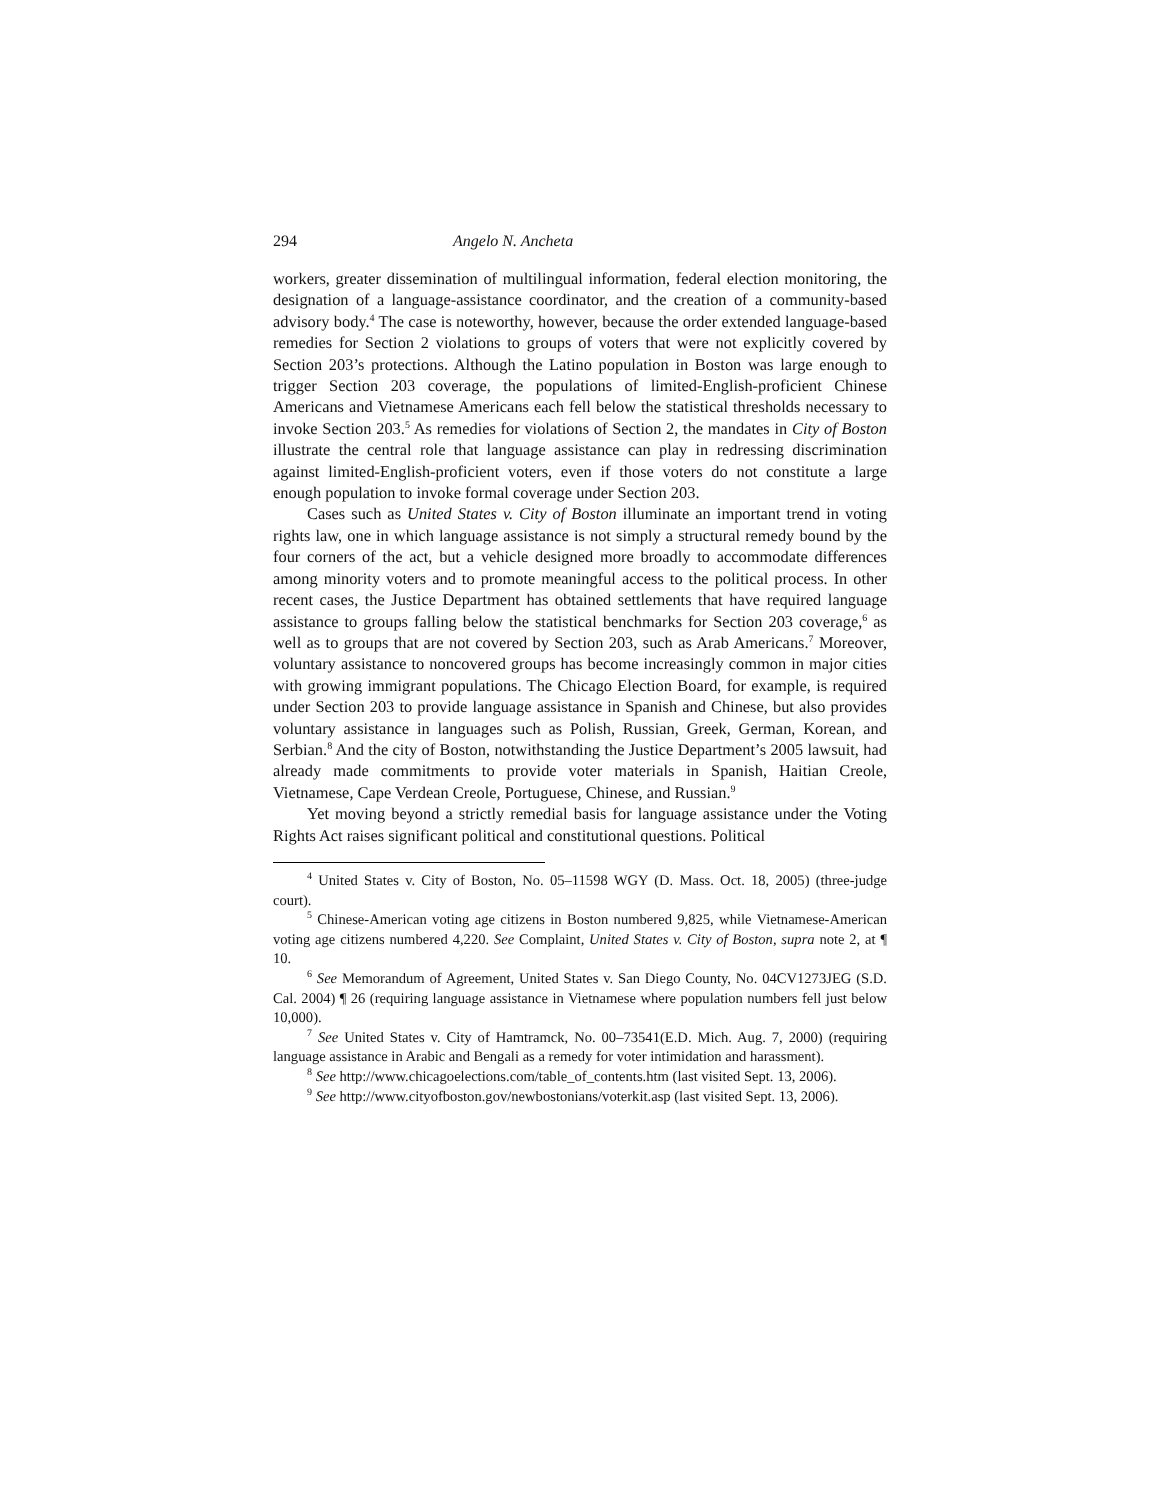294 Angelo N. Ancheta
workers, greater dissemination of multilingual information, federal election monitoring, the designation of a language-assistance coordinator, and the creation of a community-based advisory body.<sup>4</sup> The case is noteworthy, however, because the order extended language-based remedies for Section 2 violations to groups of voters that were not explicitly covered by Section 203’s protections. Although the Latino population in Boston was large enough to trigger Section 203 coverage, the populations of limited-English-proficient Chinese Americans and Vietnamese Americans each fell below the statistical thresholds necessary to invoke Section 203.<sup>5</sup> As remedies for violations of Section 2, the mandates in City of Boston illustrate the central role that language assistance can play in redressing discrimination against limited-English-proficient voters, even if those voters do not constitute a large enough population to invoke formal coverage under Section 203.
Cases such as United States v. City of Boston illuminate an important trend in voting rights law, one in which language assistance is not simply a structural remedy bound by the four corners of the act, but a vehicle designed more broadly to accommodate differences among minority voters and to promote meaningful access to the political process. In other recent cases, the Justice Department has obtained settlements that have required language assistance to groups falling below the statistical benchmarks for Section 203 coverage,<sup>6</sup> as well as to groups that are not covered by Section 203, such as Arab Americans.<sup>7</sup> Moreover, voluntary assistance to noncovered groups has become increasingly common in major cities with growing immigrant populations. The Chicago Election Board, for example, is required under Section 203 to provide language assistance in Spanish and Chinese, but also provides voluntary assistance in languages such as Polish, Russian, Greek, German, Korean, and Serbian.<sup>8</sup> And the city of Boston, notwithstanding the Justice Department’s 2005 lawsuit, had already made commitments to provide voter materials in Spanish, Haitian Creole, Vietnamese, Cape Verdean Creole, Portuguese, Chinese, and Russian.<sup>9</sup>
Yet moving beyond a strictly remedial basis for language assistance under the Voting Rights Act raises significant political and constitutional questions. Political
<sup>4</sup> United States v. City of Boston, No. 05–11598 WGY (D. Mass. Oct. 18, 2005) (three-judge court).
<sup>5</sup> Chinese-American voting age citizens in Boston numbered 9,825, while Vietnamese-American voting age citizens numbered 4,220. See Complaint, United States v. City of Boston, supra note 2, at ¶ 10.
<sup>6</sup> See Memorandum of Agreement, United States v. San Diego County, No. 04CV1273JEG (S.D. Cal. 2004) ¶ 26 (requiring language assistance in Vietnamese where population numbers fell just below 10,000).
<sup>7</sup> See United States v. City of Hamtramck, No. 00–73541(E.D. Mich. Aug. 7, 2000) (requiring language assistance in Arabic and Bengali as a remedy for voter intimidation and harassment).
<sup>8</sup> See http://www.chicagoelections.com/table_of_contents.htm (last visited Sept. 13, 2006).
<sup>9</sup> See http://www.cityofboston.gov/newbostonians/voterkit.asp (last visited Sept. 13, 2006).